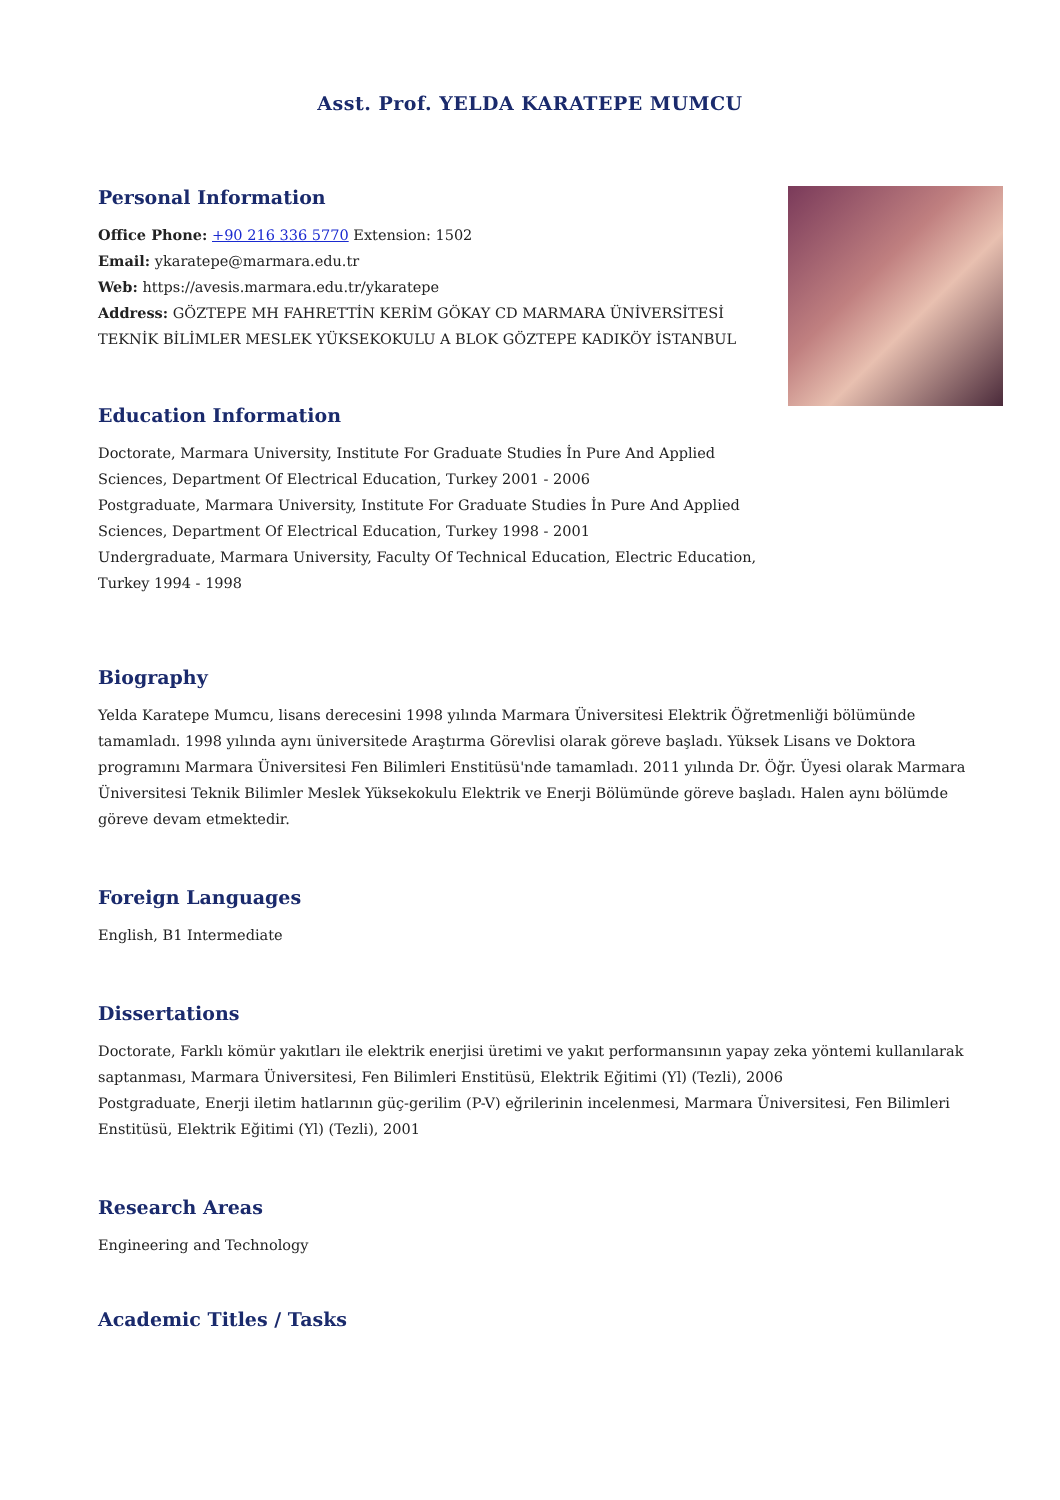Asst. Prof. YELDA KARATEPE MUMCU
Personal Information
Office Phone: +90 216 336 5770 Extension: 1502
Email: ykaratepe@marmara.edu.tr
Web: https://avesis.marmara.edu.tr/ykaratepe
Address: GÖZTEPE MH FAHRETTİN KERİM GÖKAY CD MARMARA ÜNİVERSİTESİ TEKNİK BİLİMLER MESLEK YÜKSEKOKULU A BLOK GÖZTEPE KADIKÖY İSTANBUL
Education Information
Doctorate, Marmara University, Institute For Graduate Studies İn Pure And Applied Sciences, Department Of Electrical Education, Turkey 2001 - 2006
Postgraduate, Marmara University, Institute For Graduate Studies İn Pure And Applied Sciences, Department Of Electrical Education, Turkey 1998 - 2001
Undergraduate, Marmara University, Faculty Of Technical Education, Electric Education, Turkey 1994 - 1998
Biography
Yelda Karatepe Mumcu, lisans derecesini 1998 yılında Marmara Üniversitesi Elektrik Öğretmenliği bölümünde tamamladı. 1998 yılında aynı üniversitede Araştırma Görevlisi olarak göreve başladı. Yüksek Lisans ve Doktora programını Marmara Üniversitesi Fen Bilimleri Enstitüsü'nde tamamladı. 2011 yılında Dr. Öğr. Üyesi olarak Marmara Üniversitesi Teknik Bilimler Meslek Yüksekokulu Elektrik ve Enerji Bölümünde göreve başladı. Halen aynı bölümde göreve devam etmektedir.
Foreign Languages
English, B1 Intermediate
Dissertations
Doctorate, Farklı kömür yakıtları ile elektrik enerjisi üretimi ve yakıt performansının yapay zeka yöntemi kullanılarak saptanması, Marmara Üniversitesi, Fen Bilimleri Enstitüsü, Elektrik Eğitimi (Yl) (Tezli), 2006
Postgraduate, Enerji iletim hatlarının güç-gerilim (P-V) eğrilerinin incelenmesi, Marmara Üniversitesi, Fen Bilimleri Enstitüsü, Elektrik Eğitimi (Yl) (Tezli), 2001
Research Areas
Engineering and Technology
Academic Titles / Tasks